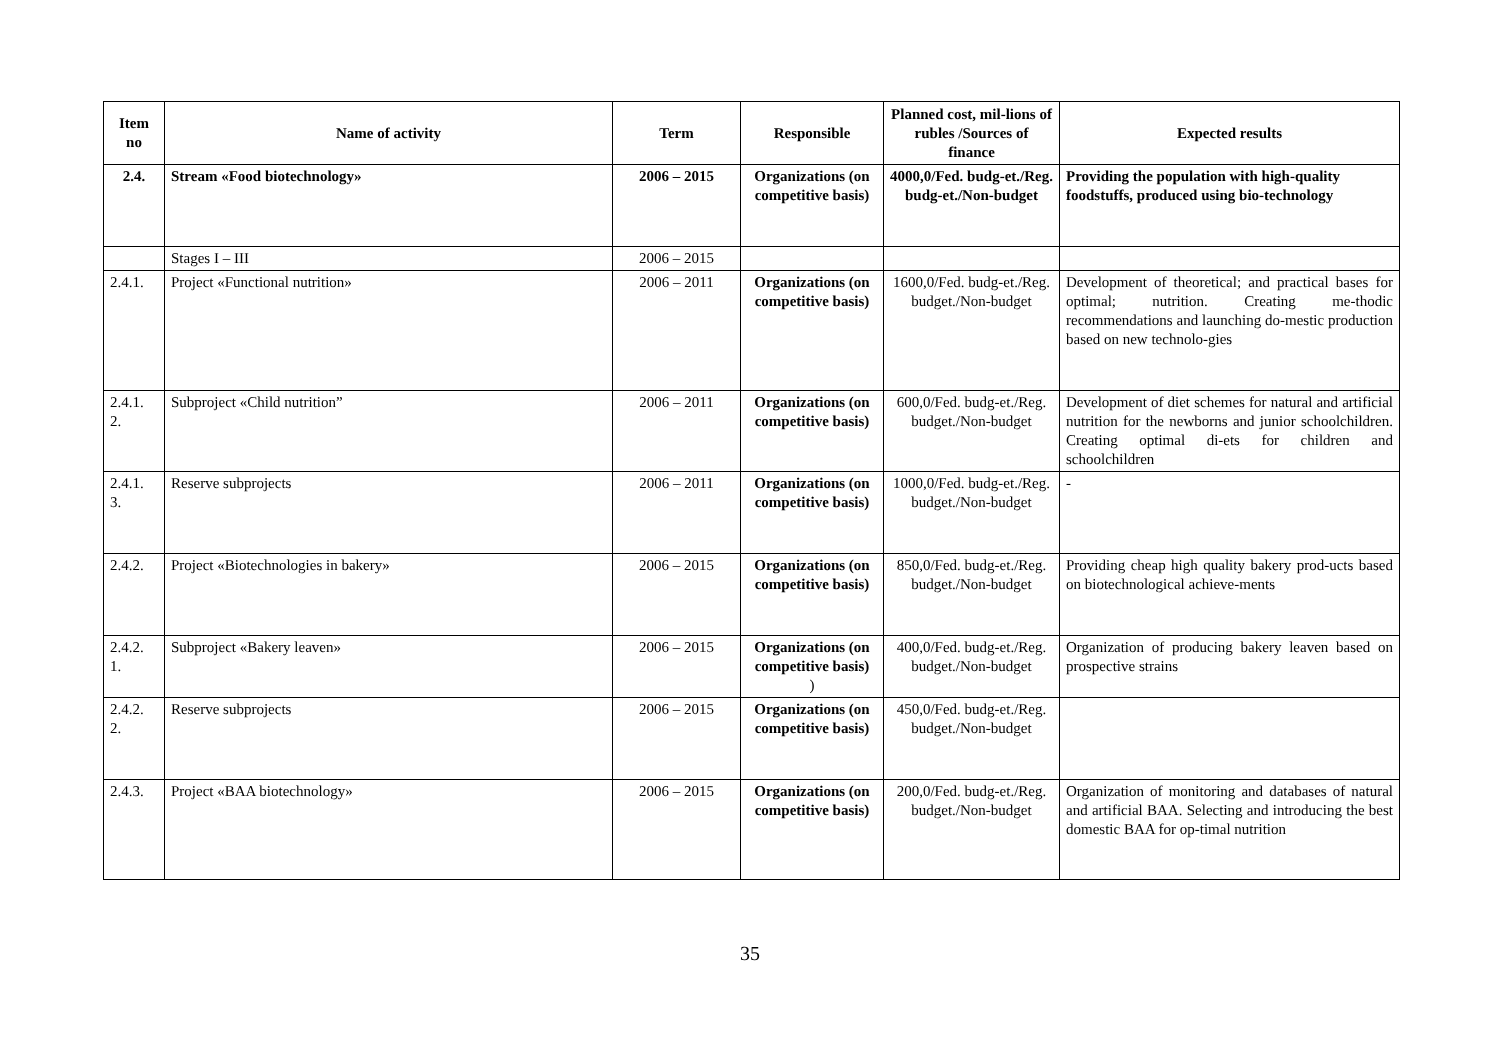| Item no | Name of activity | Term | Responsible | Planned cost, mil-lions of rubles /Sources of finance | Expected results |
| --- | --- | --- | --- | --- | --- |
| 2.4. | Stream «Food biotechnology» | 2006 – 2015 | Organizations (on competitive basis) | 4000,0/Fed. budg-et./Reg. budg-et./Non-budget | Providing the population with high-quality foodstuffs, produced using bio-technology |
| | Stages I – III | 2006 – 2015 | | | |
| 2.4.1. | Project «Functional nutrition» | 2006 – 2011 | Organizations (on competitive basis) | 1600,0/Fed. budg-et./Reg. budget./Non-budget | Development of theoretical; and practical bases for optimal; nutrition. Creating me-thodic recommendations and launching do-mestic production based on new technolo-gies |
| 2.4.1. 2. | Subproject «Child nutrition” | 2006 – 2011 | Organizations (on competitive basis) | 600,0/Fed. budg-et./Reg. budget./Non-budget | Development of diet schemes for natural and artificial nutrition for the newborns and junior schoolchildren. Creating optimal di-ets for children and schoolchildren |
| 2.4.1. 3. | Reserve subprojects | 2006 – 2011 | Organizations (on competitive basis) | 1000,0/Fed. budg-et./Reg. budget./Non-budget | - |
| 2.4.2. | Project «Biotechnologies in bakery» | 2006 – 2015 | Organizations (on competitive basis) | 850,0/Fed. budg-et./Reg. budget./Non-budget | Providing cheap high quality bakery prod-ucts based on biotechnological achieve-ments |
| 2.4.2. 1. | Subproject «Bakery leaven» | 2006 – 2015 | Organizations (on competitive basis) ) | 400,0/Fed. budg-et./Reg. budget./Non-budget | Organization of producing bakery leaven based on prospective strains |
| 2.4.2. 2. | Reserve subprojects | 2006 – 2015 | Organizations (on competitive basis) | 450,0/Fed. budg-et./Reg. budget./Non-budget | |
| 2.4.3. | Project «BAA biotechnology» | 2006 – 2015 | Organizations (on competitive basis) | 200,0/Fed. budg-et./Reg. budget./Non-budget | Organization of monitoring and databases of natural and artificial BAA. Selecting and introducing the best domestic BAA for op-timal nutrition |
35